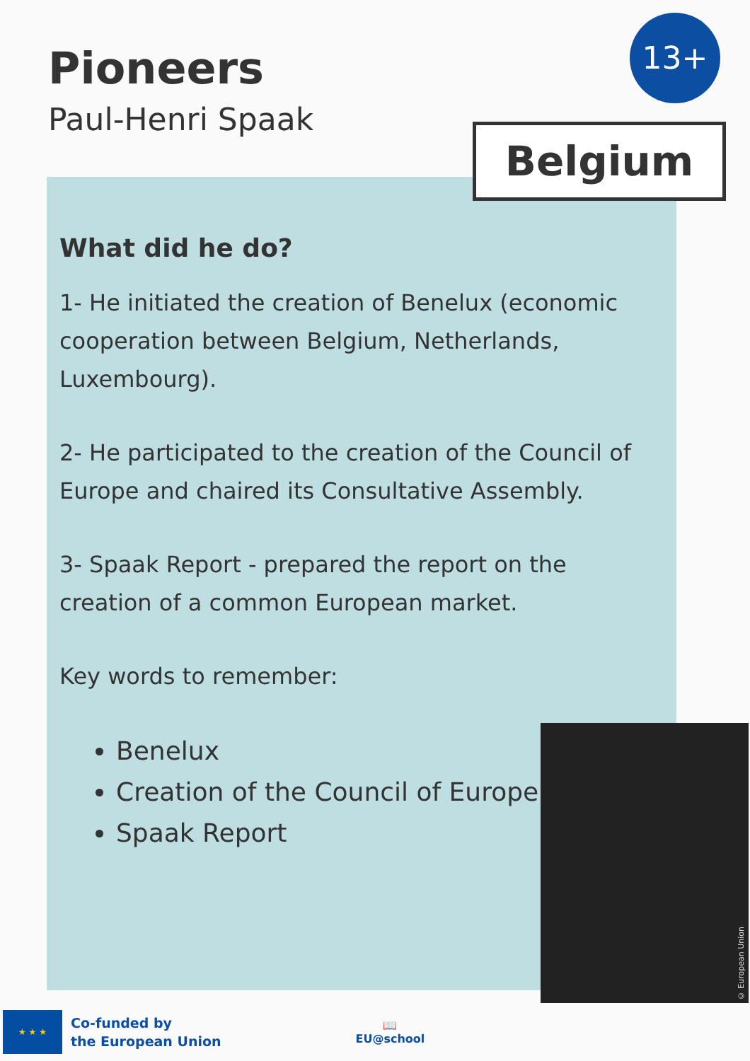Pioneers
Paul-Henri Spaak
13+
What did he do?
1- He initiated the creation of Benelux (economic cooperation between Belgium, Netherlands, Luxembourg).
2- He participated to the creation of the Council of Europe and chaired its Consultative Assembly.
3- Spaak Report - prepared the report on the creation of a common European market.
Key words to remember:
Benelux
Creation of the Council of Europe
Spaak Report
Belgium
© European Union
★ ★ ★
Co-funded by
the European Union
📖
EU@school